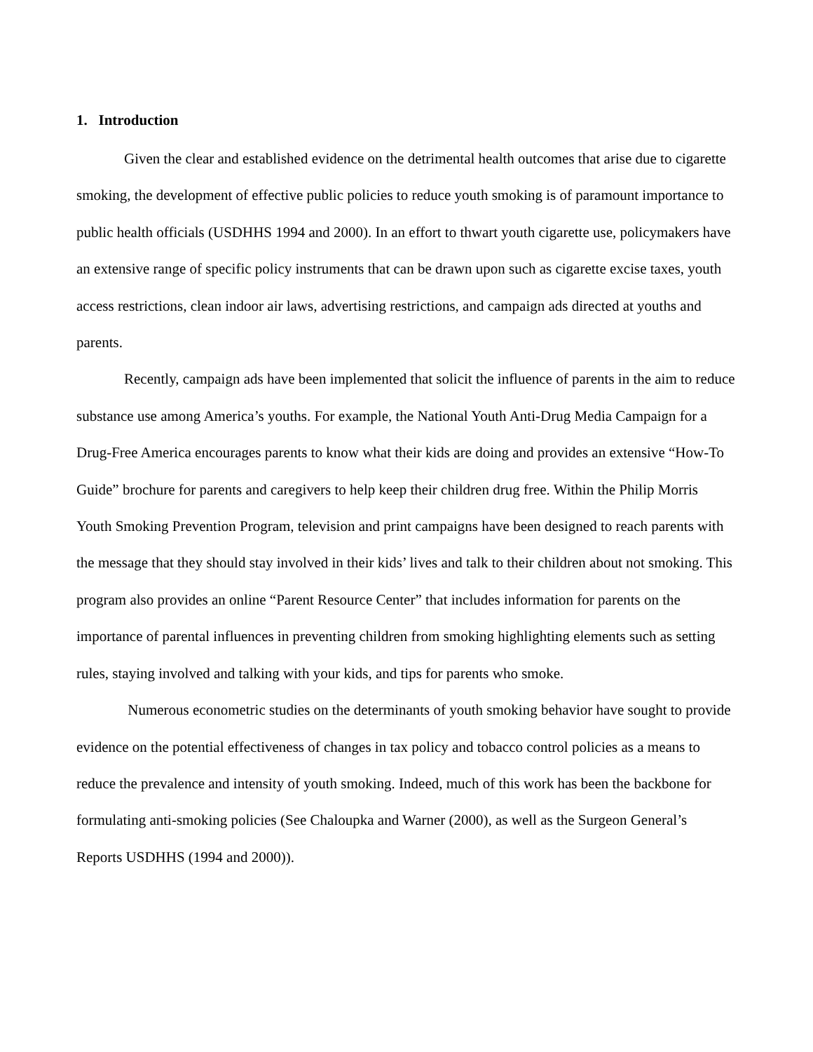1. Introduction
Given the clear and established evidence on the detrimental health outcomes that arise due to cigarette smoking, the development of effective public policies to reduce youth smoking is of paramount importance to public health officials (USDHHS 1994 and 2000). In an effort to thwart youth cigarette use, policymakers have an extensive range of specific policy instruments that can be drawn upon such as cigarette excise taxes, youth access restrictions, clean indoor air laws, advertising restrictions, and campaign ads directed at youths and parents.
Recently, campaign ads have been implemented that solicit the influence of parents in the aim to reduce substance use among America’s youths. For example, the National Youth Anti-Drug Media Campaign for a Drug-Free America encourages parents to know what their kids are doing and provides an extensive “How-To Guide” brochure for parents and caregivers to help keep their children drug free. Within the Philip Morris Youth Smoking Prevention Program, television and print campaigns have been designed to reach parents with the message that they should stay involved in their kids’ lives and talk to their children about not smoking. This program also provides an online “Parent Resource Center” that includes information for parents on the importance of parental influences in preventing children from smoking highlighting elements such as setting rules, staying involved and talking with your kids, and tips for parents who smoke.
Numerous econometric studies on the determinants of youth smoking behavior have sought to provide evidence on the potential effectiveness of changes in tax policy and tobacco control policies as a means to reduce the prevalence and intensity of youth smoking. Indeed, much of this work has been the backbone for formulating anti-smoking policies (See Chaloupka and Warner (2000), as well as the Surgeon General’s Reports USDHHS (1994 and 2000)).